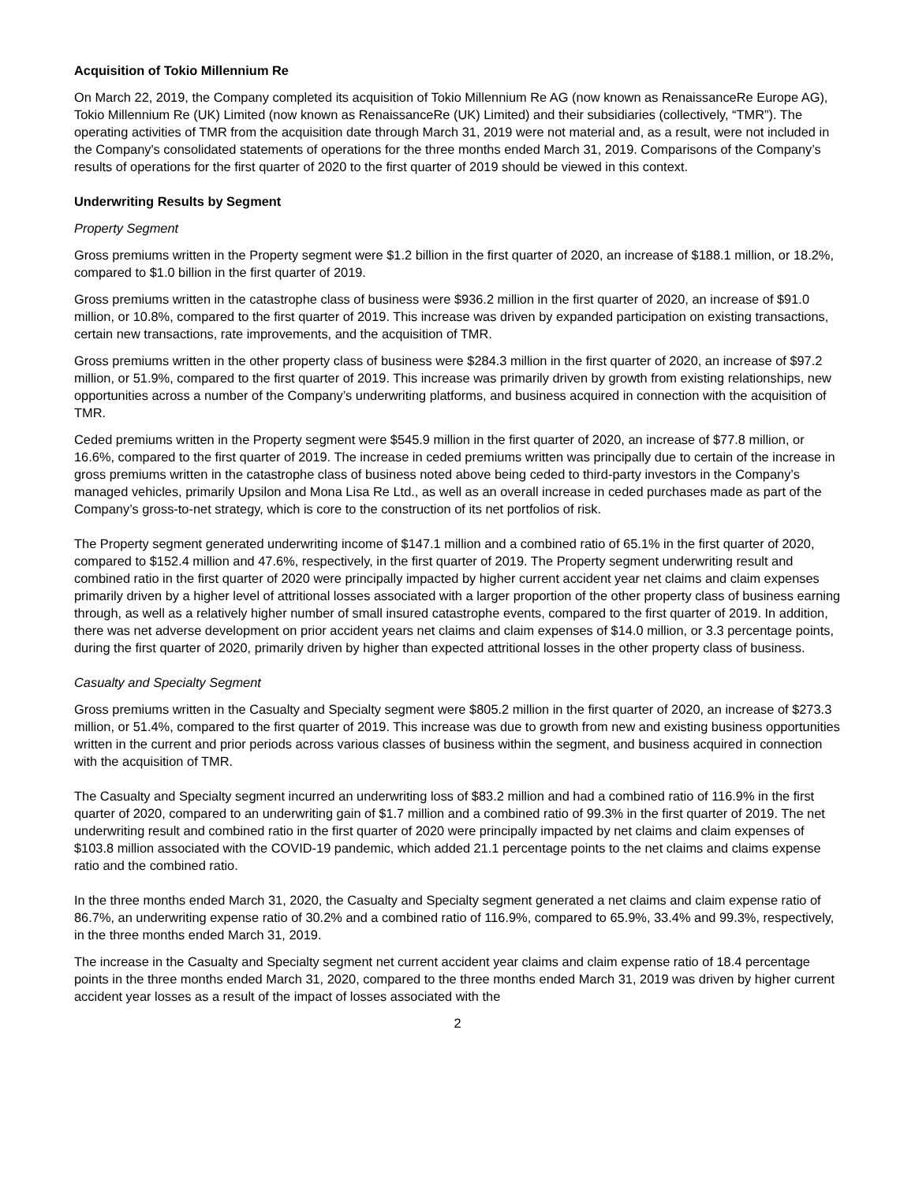Acquisition of Tokio Millennium Re
On March 22, 2019, the Company completed its acquisition of Tokio Millennium Re AG (now known as RenaissanceRe Europe AG), Tokio Millennium Re (UK) Limited (now known as RenaissanceRe (UK) Limited) and their subsidiaries (collectively, “TMR”). The operating activities of TMR from the acquisition date through March 31, 2019 were not material and, as a result, were not included in the Company's consolidated statements of operations for the three months ended March 31, 2019. Comparisons of the Company’s results of operations for the first quarter of 2020 to the first quarter of 2019 should be viewed in this context.
Underwriting Results by Segment
Property Segment
Gross premiums written in the Property segment were $1.2 billion in the first quarter of 2020, an increase of $188.1 million, or 18.2%, compared to $1.0 billion in the first quarter of 2019.
Gross premiums written in the catastrophe class of business were $936.2 million in the first quarter of 2020, an increase of $91.0 million, or 10.8%, compared to the first quarter of 2019. This increase was driven by expanded participation on existing transactions, certain new transactions, rate improvements, and the acquisition of TMR.
Gross premiums written in the other property class of business were $284.3 million in the first quarter of 2020, an increase of $97.2 million, or 51.9%, compared to the first quarter of 2019. This increase was primarily driven by growth from existing relationships, new opportunities across a number of the Company’s underwriting platforms, and business acquired in connection with the acquisition of TMR.
Ceded premiums written in the Property segment were $545.9 million in the first quarter of 2020, an increase of $77.8 million, or 16.6%, compared to the first quarter of 2019. The increase in ceded premiums written was principally due to certain of the increase in gross premiums written in the catastrophe class of business noted above being ceded to third-party investors in the Company’s managed vehicles, primarily Upsilon and Mona Lisa Re Ltd., as well as an overall increase in ceded purchases made as part of the Company’s gross-to-net strategy, which is core to the construction of its net portfolios of risk.
The Property segment generated underwriting income of $147.1 million and a combined ratio of 65.1% in the first quarter of 2020, compared to $152.4 million and 47.6%, respectively, in the first quarter of 2019. The Property segment underwriting result and combined ratio in the first quarter of 2020 were principally impacted by higher current accident year net claims and claim expenses primarily driven by a higher level of attritional losses associated with a larger proportion of the other property class of business earning through, as well as a relatively higher number of small insured catastrophe events, compared to the first quarter of 2019. In addition, there was net adverse development on prior accident years net claims and claim expenses of $14.0 million, or 3.3 percentage points, during the first quarter of 2020, primarily driven by higher than expected attritional losses in the other property class of business.
Casualty and Specialty Segment
Gross premiums written in the Casualty and Specialty segment were $805.2 million in the first quarter of 2020, an increase of $273.3 million, or 51.4%, compared to the first quarter of 2019. This increase was due to growth from new and existing business opportunities written in the current and prior periods across various classes of business within the segment, and business acquired in connection with the acquisition of TMR.
The Casualty and Specialty segment incurred an underwriting loss of $83.2 million and had a combined ratio of 116.9% in the first quarter of 2020, compared to an underwriting gain of $1.7 million and a combined ratio of 99.3% in the first quarter of 2019. The net underwriting result and combined ratio in the first quarter of 2020 were principally impacted by net claims and claim expenses of $103.8 million associated with the COVID-19 pandemic, which added 21.1 percentage points to the net claims and claims expense ratio and the combined ratio.
In the three months ended March 31, 2020, the Casualty and Specialty segment generated a net claims and claim expense ratio of 86.7%, an underwriting expense ratio of 30.2% and a combined ratio of 116.9%, compared to 65.9%, 33.4% and 99.3%, respectively, in the three months ended March 31, 2019.
The increase in the Casualty and Specialty segment net current accident year claims and claim expense ratio of 18.4 percentage points in the three months ended March 31, 2020, compared to the three months ended March 31, 2019 was driven by higher current accident year losses as a result of the impact of losses associated with the
2